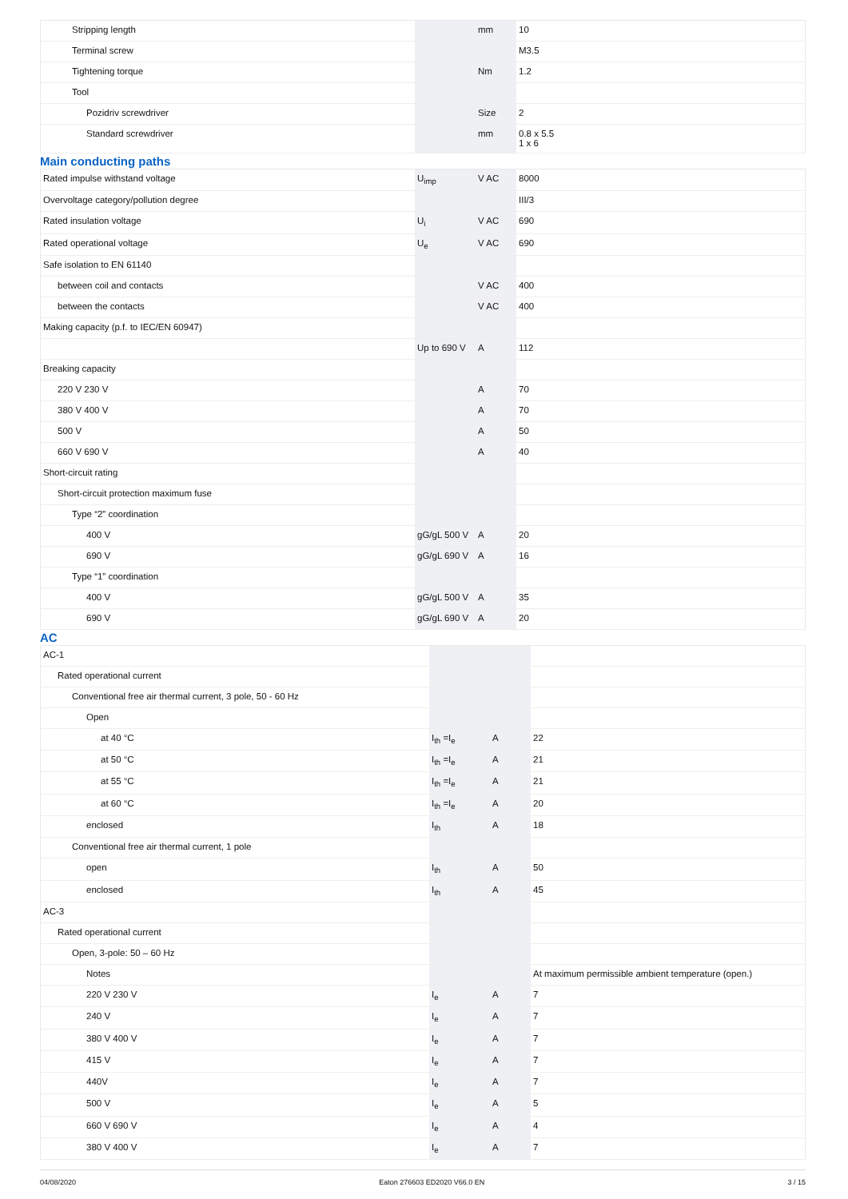| Stripping length | | mm | 10 |
| Terminal screw | | | M3.5 |
| Tightening torque | | Nm | 1.2 |
| Tool | | | |
| Pozidriv screwdriver | | Size | 2 |
| Standard screwdriver | | mm | 0.8 x 5.5 1 x 6 |
Main conducting paths
| Rated impulse withstand voltage | U<sub>imp</sub> | V AC | 8000 |
| Overvoltage category/pollution degree | | | III/3 |
| Rated insulation voltage | U<sub>i</sub> | V AC | 690 |
| Rated operational voltage | U<sub>e</sub> | V AC | 690 |
| Safe isolation to EN 61140 | | | |
| between coil and contacts | | V AC | 400 |
| between the contacts | | V AC | 400 |
| Making capacity (p.f. to IEC/EN 60947) | | | |
| | Up to 690 V | A | 112 |
| Breaking capacity | | | |
| 220 V 230 V | | A | 70 |
| 380 V 400 V | | A | 70 |
| 500 V | | A | 50 |
| 660 V 690 V | | A | 40 |
| Short-circuit rating | | | |
| Short-circuit protection maximum fuse | | | |
| Type “2” coordination | | | |
| 400 V | gG/gL 500 V | A | 20 |
| 690 V | gG/gL 690 V | A | 16 |
| Type “1” coordination | | | |
| 400 V | gG/gL 500 V | A | 35 |
| 690 V | gG/gL 690 V | A | 20 |
AC
| AC-1 | | | |
| Rated operational current | | | |
| Conventional free air thermal current, 3 pole, 50 - 60 Hz | | | |
| Open | | | |
| at 40 °C | I<sub>th</sub> =I<sub>e</sub> | A | 22 |
| at 50 °C | I<sub>th</sub> =I<sub>e</sub> | A | 21 |
| at 55 °C | I<sub>th</sub> =I<sub>e</sub> | A | 21 |
| at 60 °C | I<sub>th</sub> =I<sub>e</sub> | A | 20 |
| enclosed | I<sub>th</sub> | A | 18 |
| Conventional free air thermal current, 1 pole | | | |
| open | I<sub>th</sub> | A | 50 |
| enclosed | I<sub>th</sub> | A | 45 |
| AC-3 | | | |
| Rated operational current | | | |
| Open, 3-pole: 50 – 60 Hz | | | |
| Notes | | | At maximum permissible ambient temperature (open.) |
| 220 V 230 V | I<sub>e</sub> | A | 7 |
| 240 V | I<sub>e</sub> | A | 7 |
| 380 V 400 V | I<sub>e</sub> | A | 7 |
| 415 V | I<sub>e</sub> | A | 7 |
| 440V | I<sub>e</sub> | A | 7 |
| 500 V | I<sub>e</sub> | A | 5 |
| 660 V 690 V | I<sub>e</sub> | A | 4 |
| 380 V 400 V | I<sub>e</sub> | A | 7 |
04/08/2020 Eaton 276603 ED2020 V66.0 EN 3 / 15